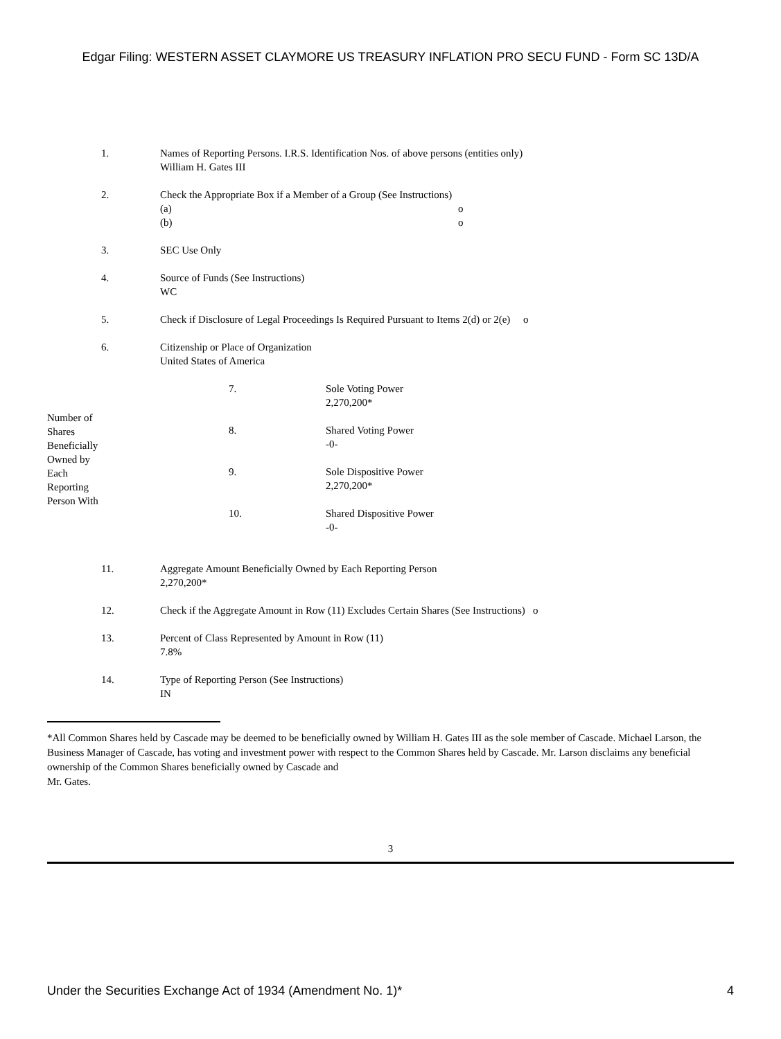Edgar Filing: WESTERN ASSET CLAYMORE US TREASURY INFLATION PRO SECU FUND - Form SC 13D/A
1. Names of Reporting Persons. I.R.S. Identification Nos. of above persons (entities only)
William H. Gates III
2. Check the Appropriate Box if a Member of a Group (See Instructions)
(a) o
(b) o
3. SEC Use Only
4. Source of Funds (See Instructions)
WC
5. Check if Disclosure of Legal Proceedings Is Required Pursuant to Items 2(d) or 2(e) o
6. Citizenship or Place of Organization
United States of America
Number of
Shares
Beneficially
Owned by
Each
Reporting
Person With
7. Sole Voting Power
2,270,200*
8. Shared Voting Power
-0-
9. Sole Dispositive Power
2,270,200*
10. Shared Dispositive Power
-0-
11. Aggregate Amount Beneficially Owned by Each Reporting Person
2,270,200*
12. Check if the Aggregate Amount in Row (11) Excludes Certain Shares (See Instructions) o
13. Percent of Class Represented by Amount in Row (11)
7.8%
14. Type of Reporting Person (See Instructions)
IN
*All Common Shares held by Cascade may be deemed to be beneficially owned by William H. Gates III as the sole member of Cascade. Michael Larson, the Business Manager of Cascade, has voting and investment power with respect to the Common Shares held by Cascade. Mr. Larson disclaims any beneficial ownership of the Common Shares beneficially owned by Cascade and
Mr. Gates.
3
Under the Securities Exchange Act of 1934 (Amendment No. 1)* 4